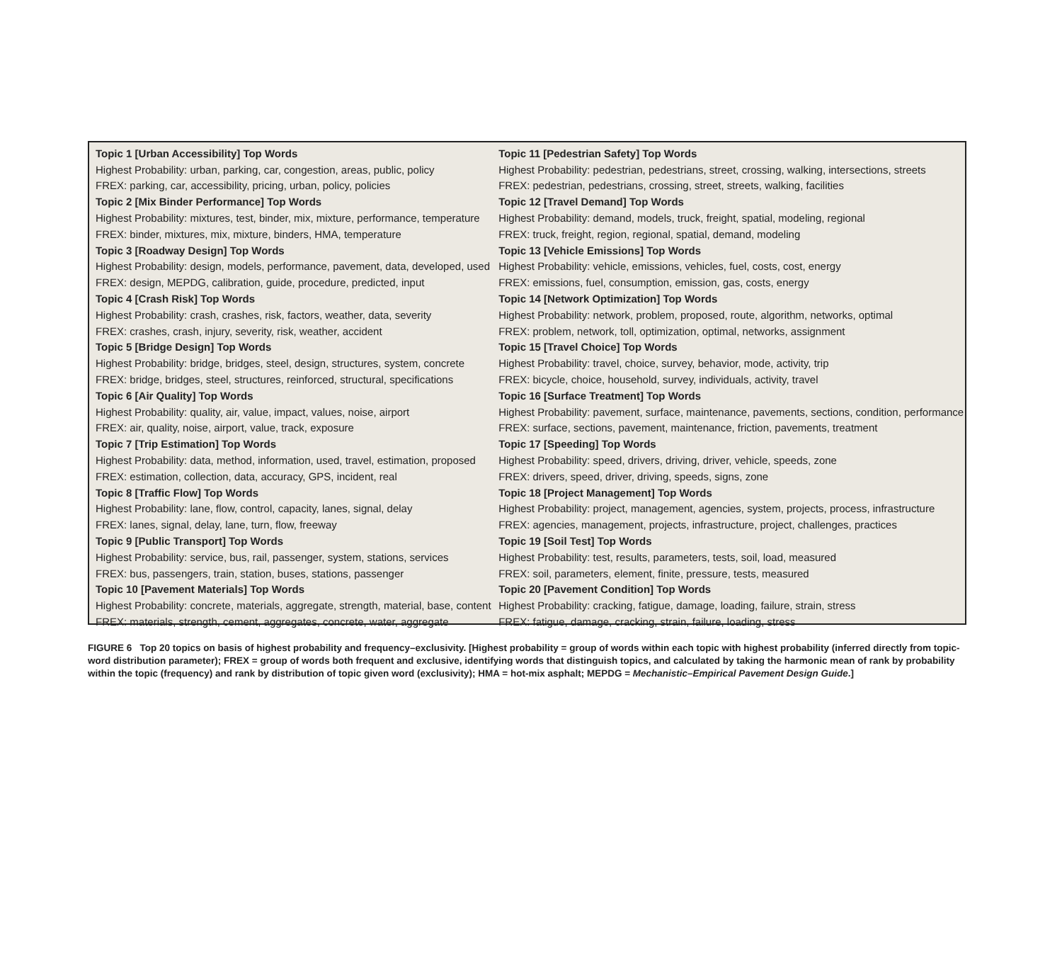| Topic 1 [Urban Accessibility] Top Words | Topic 11 [Pedestrian Safety] Top Words |
| Highest Probability: urban, parking, car, congestion, areas, public, policy | Highest Probability: pedestrian, pedestrians, street, crossing, walking, intersections, streets |
| FREX: parking, car, accessibility, pricing, urban, policy, policies | FREX: pedestrian, pedestrians, crossing, street, streets, walking, facilities |
| Topic 2 [Mix Binder Performance] Top Words | Topic 12 [Travel Demand] Top Words |
| Highest Probability: mixtures, test, binder, mix, mixture, performance, temperature | Highest Probability: demand, models, truck, freight, spatial, modeling, regional |
| FREX: binder, mixtures, mix, mixture, binders, HMA, temperature | FREX: truck, freight, region, regional, spatial, demand, modeling |
| Topic 3 [Roadway Design] Top Words | Topic 13 [Vehicle Emissions] Top Words |
| Highest Probability: design, models, performance, pavement, data, developed, used | Highest Probability: vehicle, emissions, vehicles, fuel, costs, cost, energy |
| FREX: design, MEPDG, calibration, guide, procedure, predicted, input | FREX: emissions, fuel, consumption, emission, gas, costs, energy |
| Topic 4 [Crash Risk] Top Words | Topic 14 [Network Optimization] Top Words |
| Highest Probability: crash, crashes, risk, factors, weather, data, severity | Highest Probability: network, problem, proposed, route, algorithm, networks, optimal |
| FREX: crashes, crash, injury, severity, risk, weather, accident | FREX: problem, network, toll, optimization, optimal, networks, assignment |
| Topic 5 [Bridge Design] Top Words | Topic 15 [Travel Choice] Top Words |
| Highest Probability: bridge, bridges, steel, design, structures, system, concrete | Highest Probability: travel, choice, survey, behavior, mode, activity, trip |
| FREX: bridge, bridges, steel, structures, reinforced, structural, specifications | FREX: bicycle, choice, household, survey, individuals, activity, travel |
| Topic 6 [Air Quality] Top Words | Topic 16 [Surface Treatment] Top Words |
| Highest Probability: quality, air, value, impact, values, noise, airport | Highest Probability: pavement, surface, maintenance, pavements, sections, condition, performance |
| FREX: air, quality, noise, airport, value, track, exposure | FREX: surface, sections, pavement, maintenance, friction, pavements, treatment |
| Topic 7 [Trip Estimation] Top Words | Topic 17 [Speeding] Top Words |
| Highest Probability: data, method, information, used, travel, estimation, proposed | Highest Probability: speed, drivers, driving, driver, vehicle, speeds, zone |
| FREX: estimation, collection, data, accuracy, GPS, incident, real | FREX: drivers, speed, driver, driving, speeds, signs, zone |
| Topic 8 [Traffic Flow] Top Words | Topic 18 [Project Management] Top Words |
| Highest Probability: lane, flow, control, capacity, lanes, signal, delay | Highest Probability: project, management, agencies, system, projects, process, infrastructure |
| FREX: lanes, signal, delay, lane, turn, flow, freeway | FREX: agencies, management, projects, infrastructure, project, challenges, practices |
| Topic 9 [Public Transport] Top Words | Topic 19 [Soil Test] Top Words |
| Highest Probability: service, bus, rail, passenger, system, stations, services | Highest Probability: test, results, parameters, tests, soil, load, measured |
| FREX: bus, passengers, train, station, buses, stations, passenger | FREX: soil, parameters, element, finite, pressure, tests, measured |
| Topic 10 [Pavement Materials] Top Words | Topic 20 [Pavement Condition] Top Words |
| Highest Probability: concrete, materials, aggregate, strength, material, base, content | Highest Probability: cracking, fatigue, damage, loading, failure, strain, stress |
| FREX: materials, strength, cement, aggregates, concrete, water, aggregate | FREX: fatigue, damage, cracking, strain, failure, loading, stress |
FIGURE 6 Top 20 topics on basis of highest probability and frequency–exclusivity. [Highest probability = group of words within each topic with highest probability (inferred directly from topic-word distribution parameter); FREX = group of words both frequent and exclusive, identifying words that distinguish topics, and calculated by taking the harmonic mean of rank by probability within the topic (frequency) and rank by distribution of topic given word (exclusivity); HMA = hot-mix asphalt; MEPDG = Mechanistic–Empirical Pavement Design Guide.]